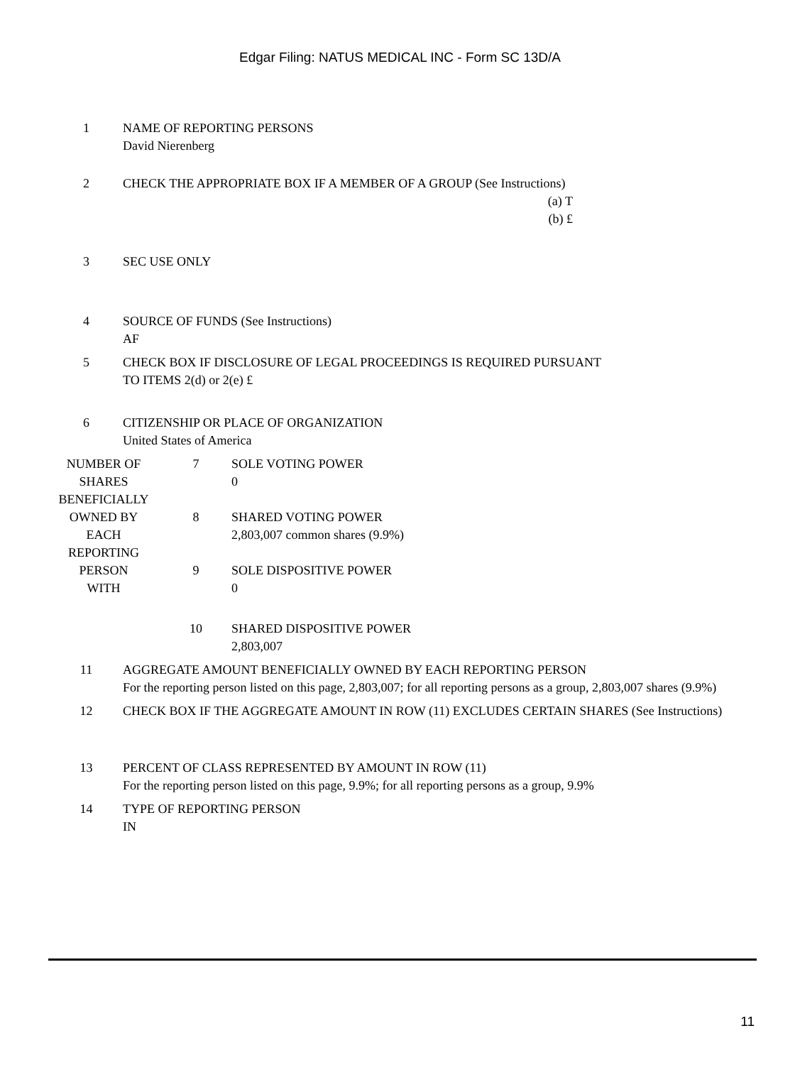Edgar Filing: NATUS MEDICAL INC - Form SC 13D/A
| 1 | NAME OF REPORTING PERSONS David Nierenberg |
| 2 | CHECK THE APPROPRIATE BOX IF A MEMBER OF A GROUP (See Instructions) (a) T (b) £ |
| 3 | SEC USE ONLY |
| 4 | SOURCE OF FUNDS (See Instructions) AF |
| 5 | CHECK BOX IF DISCLOSURE OF LEGAL PROCEEDINGS IS REQUIRED PURSUANT TO ITEMS 2(d) or 2(e) £ |
| 6 | CITIZENSHIP OR PLACE OF ORGANIZATION United States of America |
| NUMBER OF SHARES BENEFICIALLY | 7 | SOLE VOTING POWER 0 |
| OWNED BY EACH REPORTING | 8 | SHARED VOTING POWER 2,803,007 common shares (9.9%) |
| PERSON WITH | 9 | SOLE DISPOSITIVE POWER 0 |
| | 10 | SHARED DISPOSITIVE POWER 2,803,007 |
| 11 | AGGREGATE AMOUNT BENEFICIALLY OWNED BY EACH REPORTING PERSON For the reporting person listed on this page, 2,803,007; for all reporting persons as a group, 2,803,007 shares (9.9%) |
| 12 | CHECK BOX IF THE AGGREGATE AMOUNT IN ROW (11) EXCLUDES CERTAIN SHARES (See Instructions) |
| 13 | PERCENT OF CLASS REPRESENTED BY AMOUNT IN ROW (11) For the reporting person listed on this page, 9.9%; for all reporting persons as a group, 9.9% |
| 14 | TYPE OF REPORTING PERSON IN |
11